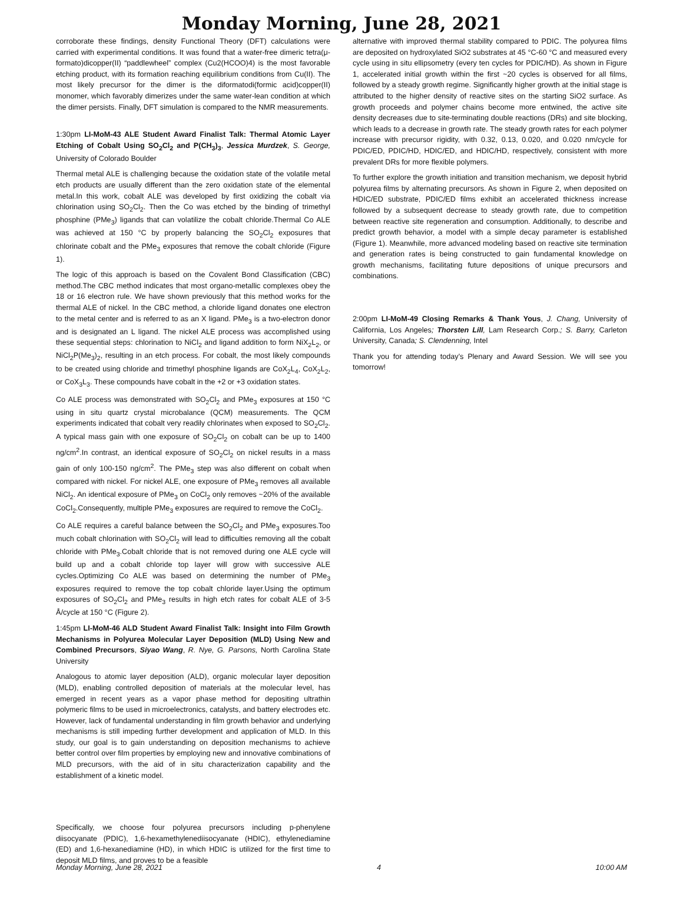Monday Morning, June 28, 2021
corroborate these findings, density Functional Theory (DFT) calculations were carried with experimental conditions. It was found that a water-free dimeric tetra(μ-formato)dicopper(II) “paddlewheel” complex (Cu2(HCOO)4) is the most favorable etching product, with its formation reaching equilibrium conditions from Cu(II). The most likely precursor for the dimer is the diformatodi(formic acid)copper(II) monomer, which favorably dimerizes under the same water-lean condition at which the dimer persists. Finally, DFT simulation is compared to the NMR measurements.
1:30pm LI-MoM-43 ALE Student Award Finalist Talk: Thermal Atomic Layer Etching of Cobalt Using SO<sub>2</sub>Cl<sub>2</sub> and P(CH<sub>3</sub>)<sub>3</sub>, Jessica Murdzek, S. George, University of Colorado Boulder
Thermal metal ALE is challenging because the oxidation state of the volatile metal etch products are usually different than the zero oxidation state of the elemental metal.In this work, cobalt ALE was developed by first oxidizing the cobalt via chlorination using SO<sub>2</sub>Cl<sub>2</sub>. Then the Co was etched by the binding of trimethyl phosphine (PMe<sub>3</sub>) ligands that can volatilize the cobalt chloride.Thermal Co ALE was achieved at 150 °C by properly balancing the SO<sub>2</sub>Cl<sub>2</sub> exposures that chlorinate cobalt and the PMe<sub>3</sub> exposures that remove the cobalt chloride (Figure 1).
The logic of this approach is based on the Covalent Bond Classification (CBC) method.The CBC method indicates that most organo-metallic complexes obey the 18 or 16 electron rule. We have shown previously that this method works for the thermal ALE of nickel. In the CBC method, a chloride ligand donates one electron to the metal center and is referred to as an X ligand. PMe<sub>3</sub> is a two-electron donor and is designated an L ligand. The nickel ALE process was accomplished using these sequential steps: chlorination to NiCl<sub>2</sub> and ligand addition to form NiX<sub>2</sub>L<sub>2</sub>, or NiCl<sub>2</sub>P(Me<sub>3</sub>)<sub>2</sub>, resulting in an etch process. For cobalt, the most likely compounds to be created using chloride and trimethyl phosphine ligands are CoX<sub>2</sub>L<sub>4</sub>, CoX<sub>2</sub>L<sub>2</sub>, or CoX<sub>3</sub>L<sub>3</sub>. These compounds have cobalt in the +2 or +3 oxidation states.
Co ALE process was demonstrated with SO<sub>2</sub>Cl<sub>2</sub> and PMe<sub>3</sub> exposures at 150 °C using in situ quartz crystal microbalance (QCM) measurements. The QCM experiments indicated that cobalt very readily chlorinates when exposed to SO<sub>2</sub>Cl<sub>2</sub>. A typical mass gain with one exposure of SO<sub>2</sub>Cl<sub>2</sub> on cobalt can be up to 1400 ng/cm<sup>2</sup>.In contrast, an identical exposure of SO<sub>2</sub>Cl<sub>2</sub> on nickel results in a mass gain of only 100-150 ng/cm<sup>2</sup>. The PMe<sub>3</sub> step was also different on cobalt when compared with nickel. For nickel ALE, one exposure of PMe<sub>3</sub> removes all available NiCl<sub>2</sub>. An identical exposure of PMe<sub>3</sub> on CoCl<sub>2</sub> only removes ~20% of the available CoCl<sub>2</sub>.Consequently, multiple PMe<sub>3</sub> exposures are required to remove the CoCl<sub>2</sub>.
Co ALE requires a careful balance between the SO<sub>2</sub>Cl<sub>2</sub> and PMe<sub>3</sub> exposures.Too much cobalt chlorination with SO<sub>2</sub>Cl<sub>2</sub> will lead to difficulties removing all the cobalt chloride with PMe<sub>3</sub>.Cobalt chloride that is not removed during one ALE cycle will build up and a cobalt chloride top layer will grow with successive ALE cycles.Optimizing Co ALE was based on determining the number of PMe<sub>3</sub> exposures required to remove the top cobalt chloride layer.Using the optimum exposures of SO<sub>2</sub>Cl<sub>2</sub> and PMe<sub>3</sub> results in high etch rates for cobalt ALE of 3-5 Å/cycle at 150 °C (Figure 2).
1:45pm LI-MoM-46 ALD Student Award Finalist Talk: Insight into Film Growth Mechanisms in Polyurea Molecular Layer Deposition (MLD) Using New and Combined Precursors, Siyao Wang, R. Nye, G. Parsons, North Carolina State University
Analogous to atomic layer deposition (ALD), organic molecular layer deposition (MLD), enabling controlled deposition of materials at the molecular level, has emerged in recent years as a vapor phase method for depositing ultrathin polymeric films to be used in microelectronics, catalysts, and battery electrodes etc. However, lack of fundamental understanding in film growth behavior and underlying mechanisms is still impeding further development and application of MLD. In this study, our goal is to gain understanding on deposition mechanisms to achieve better control over film properties by employing new and innovative combinations of MLD precursors, with the aid of in situ characterization capability and the establishment of a kinetic model.
Specifically, we choose four polyurea precursors including p-phenylene diisocyanate (PDIC), 1,6-hexamethylenediisocyanate (HDIC), ethylenediamine (ED) and 1,6-hexanediamine (HD), in which HDIC is utilized for the first time to deposit MLD films, and proves to be a feasible
alternative with improved thermal stability compared to PDIC. The polyurea films are deposited on hydroxylated SiO2 substrates at 45 °C-60 °C and measured every cycle using in situ ellipsometry (every ten cycles for PDIC/HD). As shown in Figure 1, accelerated initial growth within the first ~20 cycles is observed for all films, followed by a steady growth regime. Significantly higher growth at the initial stage is attributed to the higher density of reactive sites on the starting SiO2 surface. As growth proceeds and polymer chains become more entwined, the active site density decreases due to site-terminating double reactions (DRs) and site blocking, which leads to a decrease in growth rate. The steady growth rates for each polymer increase with precursor rigidity, with 0.32, 0.13, 0.020, and 0.020 nm/cycle for PDIC/ED, PDIC/HD, HDIC/ED, and HDIC/HD, respectively, consistent with more prevalent DRs for more flexible polymers.
To further explore the growth initiation and transition mechanism, we deposit hybrid polyurea films by alternating precursors. As shown in Figure 2, when deposited on HDIC/ED substrate, PDIC/ED films exhibit an accelerated thickness increase followed by a subsequent decrease to steady growth rate, due to competition between reactive site regeneration and consumption. Additionally, to describe and predict growth behavior, a model with a simple decay parameter is established (Figure 1). Meanwhile, more advanced modeling based on reactive site termination and generation rates is being constructed to gain fundamental knowledge on growth mechanisms, facilitating future depositions of unique precursors and combinations.
2:00pm LI-MoM-49 Closing Remarks & Thank Yous, J. Chang, University of California, Los Angeles; Thorsten Lill, Lam Research Corp.; S. Barry, Carleton University, Canada; S. Clendenning, Intel
Thank you for attending today's Plenary and Award Session. We will see you tomorrow!
Monday Morning, June 28, 2021 4 10:00 AM